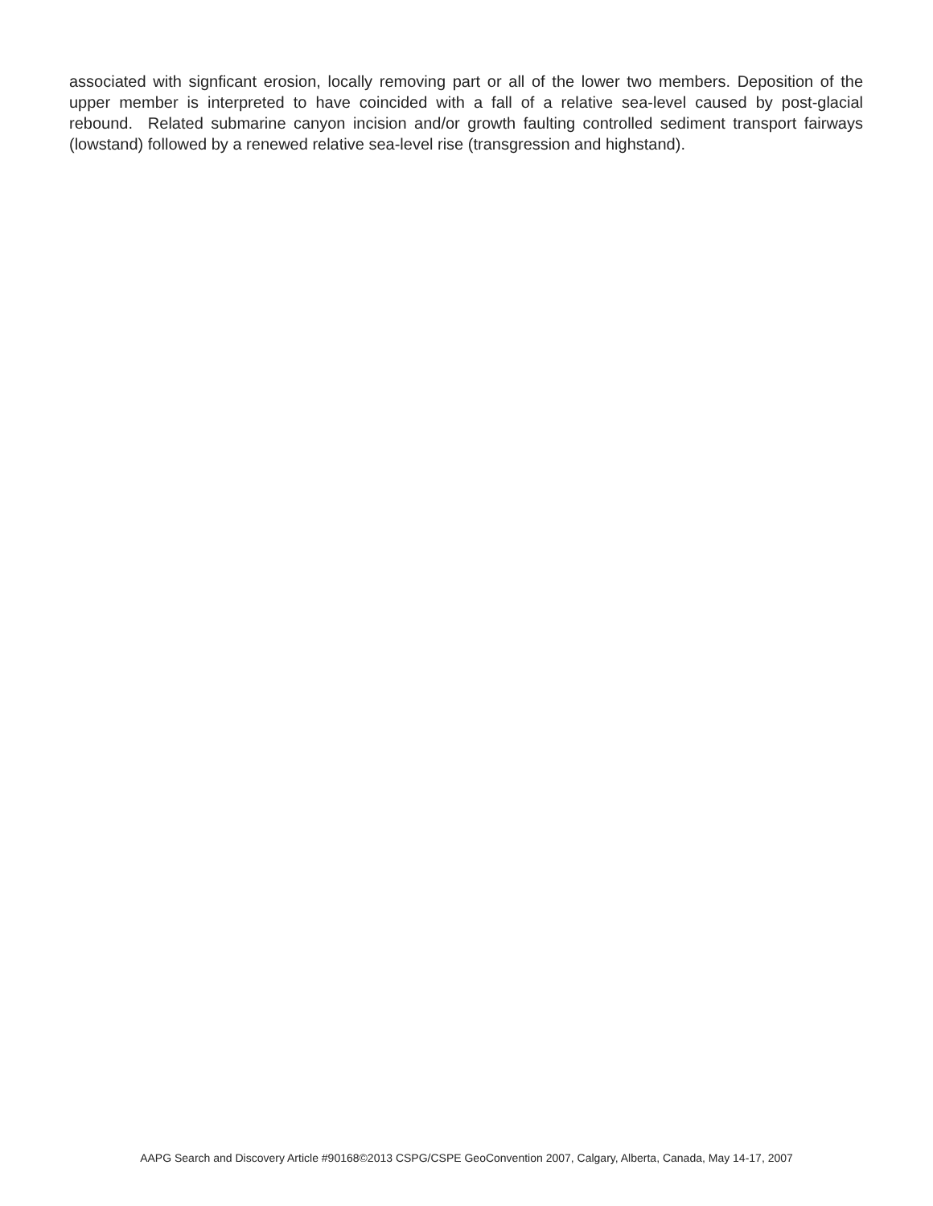associated with signficant erosion, locally removing part or all of the lower two members. Deposition of the upper member is interpreted to have coincided with a fall of a relative sea-level caused by post-glacial rebound. Related submarine canyon incision and/or growth faulting controlled sediment transport fairways (lowstand) followed by a renewed relative sea-level rise (transgression and highstand).
AAPG Search and Discovery Article #90168©2013 CSPG/CSPE GeoConvention 2007, Calgary, Alberta, Canada, May 14-17, 2007